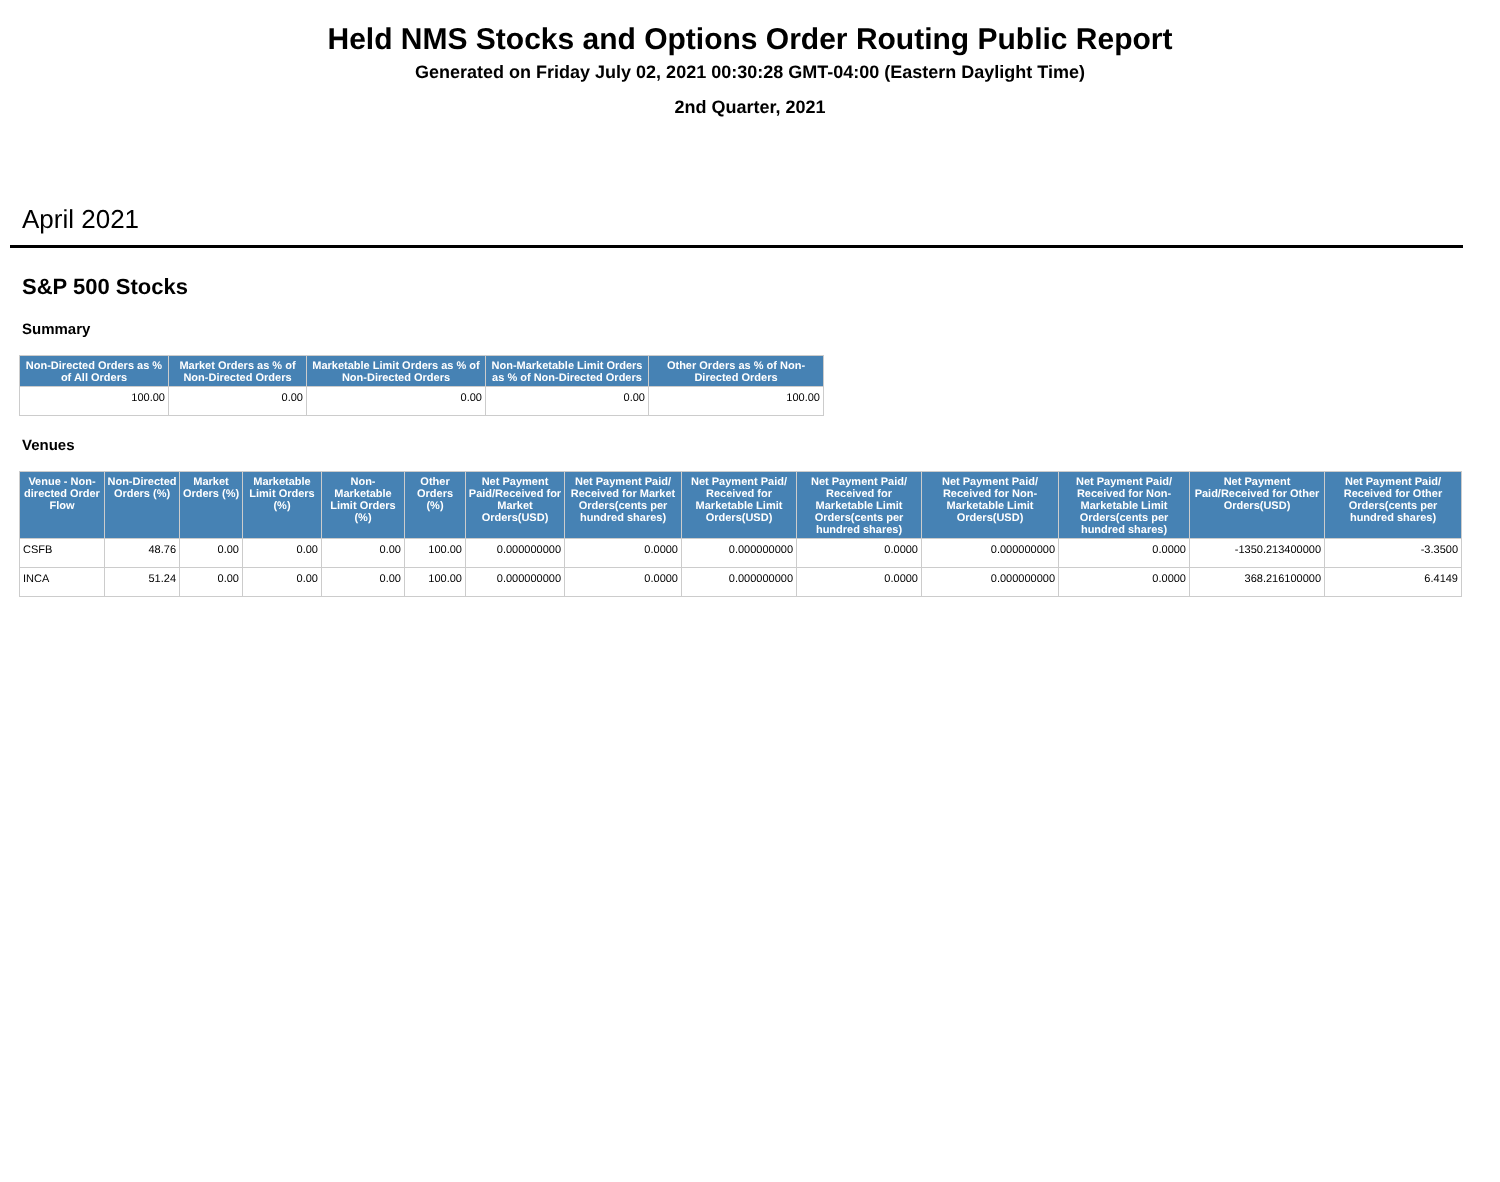Held NMS Stocks and Options Order Routing Public Report
Generated on Friday July 02, 2021 00:30:28 GMT-04:00 (Eastern Daylight Time)
2nd Quarter, 2021
April 2021
S&P 500 Stocks
Summary
| Non-Directed Orders as % of All Orders | Market Orders as % of Non-Directed Orders | Marketable Limit Orders as % of Non-Directed Orders | Non-Marketable Limit Orders as % of Non-Directed Orders | Other Orders as % of Non-Directed Orders |
| --- | --- | --- | --- | --- |
| 100.00 | 0.00 | 0.00 | 0.00 | 100.00 |
Venues
| Venue - Non-directed Order Flow | Non-Directed Orders (%) | Market Orders (%) | Marketable Limit Orders (%) | Non-Marketable Limit Orders (%) | Other Orders (%) | Net Payment Paid/Received for Market Orders(USD) | Net Payment Paid/ Received for Market Orders(cents per hundred shares) | Net Payment Paid/ Received for Marketable Limit Orders(USD) | Net Payment Paid/ Received for Marketable Limit Orders(cents per hundred shares) | Net Payment Paid/ Received for Non-Marketable Limit Orders(USD) | Net Payment Paid/ Received for Non-Marketable Limit Orders(cents per hundred shares) | Net Payment Paid/Received for Other Orders(USD) | Net Payment Paid/ Received for Other Orders(cents per hundred shares) |
| --- | --- | --- | --- | --- | --- | --- | --- | --- | --- | --- | --- | --- | --- |
| CSFB | 48.76 | 0.00 | 0.00 | 0.00 | 100.00 | 0.000000000 | 0.0000 | 0.000000000 | 0.0000 | 0.000000000 | 0.0000 | -1350.213400000 | -3.3500 |
| INCA | 51.24 | 0.00 | 0.00 | 0.00 | 100.00 | 0.000000000 | 0.0000 | 0.000000000 | 0.0000 | 0.000000000 | 0.0000 | 368.216100000 | 6.4149 |